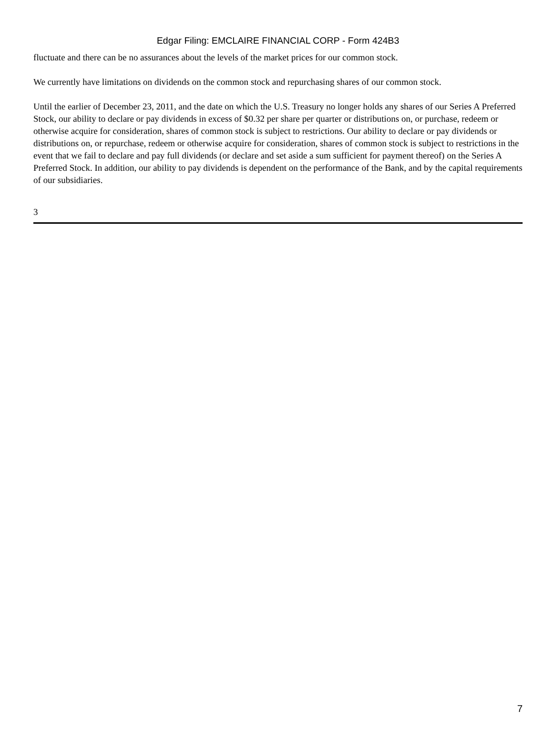Edgar Filing: EMCLAIRE FINANCIAL CORP - Form 424B3
fluctuate and there can be no assurances about the levels of the market prices for our common stock.
We currently have limitations on dividends on the common stock and repurchasing shares of our common stock.
Until the earlier of December 23, 2011, and the date on which the U.S. Treasury no longer holds any shares of our Series A Preferred Stock, our ability to declare or pay dividends in excess of $0.32 per share per quarter or distributions on, or purchase, redeem or otherwise acquire for consideration, shares of common stock is subject to restrictions. Our ability to declare or pay dividends or distributions on, or repurchase, redeem or otherwise acquire for consideration, shares of common stock is subject to restrictions in the event that we fail to declare and pay full dividends (or declare and set aside a sum sufficient for payment thereof) on the Series A Preferred Stock. In addition, our ability to pay dividends is dependent on the performance of the Bank, and by the capital requirements of our subsidiaries.
3
7